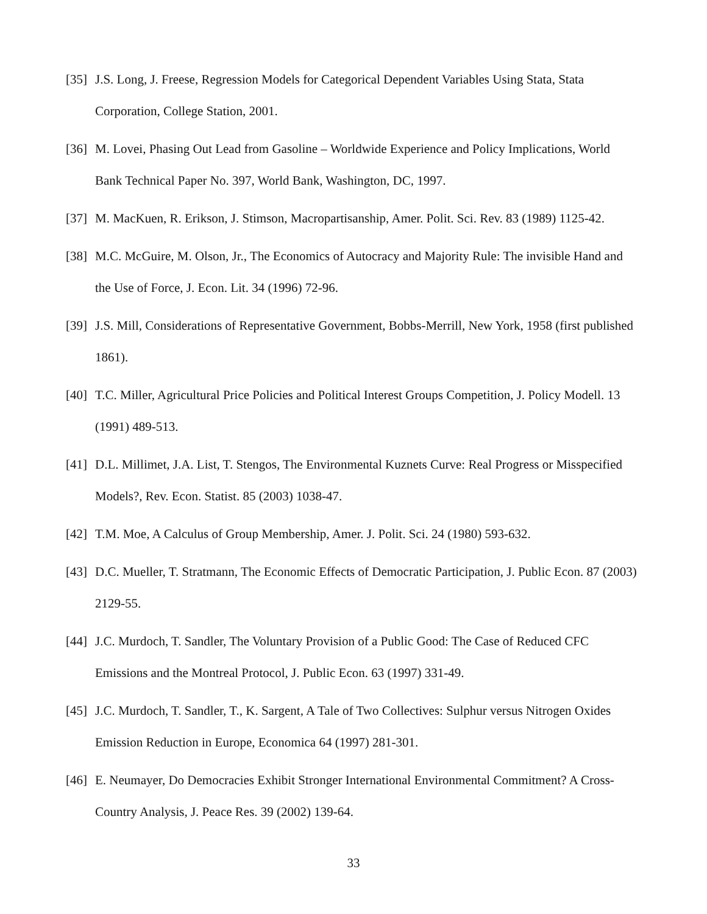[35] J.S. Long, J. Freese, Regression Models for Categorical Dependent Variables Using Stata, Stata Corporation, College Station, 2001.
[36] M. Lovei, Phasing Out Lead from Gasoline – Worldwide Experience and Policy Implications, World Bank Technical Paper No. 397, World Bank, Washington, DC, 1997.
[37] M. MacKuen, R. Erikson, J. Stimson, Macropartisanship, Amer. Polit. Sci. Rev. 83 (1989) 1125-42.
[38] M.C. McGuire, M. Olson, Jr., The Economics of Autocracy and Majority Rule: The invisible Hand and the Use of Force, J. Econ. Lit. 34 (1996) 72-96.
[39] J.S. Mill, Considerations of Representative Government, Bobbs-Merrill, New York, 1958 (first published 1861).
[40] T.C. Miller, Agricultural Price Policies and Political Interest Groups Competition, J. Policy Modell. 13 (1991) 489-513.
[41] D.L. Millimet, J.A. List, T. Stengos, The Environmental Kuznets Curve: Real Progress or Misspecified Models?, Rev. Econ. Statist. 85 (2003) 1038-47.
[42] T.M. Moe, A Calculus of Group Membership, Amer. J. Polit. Sci. 24 (1980) 593-632.
[43] D.C. Mueller, T. Stratmann, The Economic Effects of Democratic Participation, J. Public Econ. 87 (2003) 2129-55.
[44] J.C. Murdoch, T. Sandler, The Voluntary Provision of a Public Good: The Case of Reduced CFC Emissions and the Montreal Protocol, J. Public Econ. 63 (1997) 331-49.
[45] J.C. Murdoch, T. Sandler, T., K. Sargent, A Tale of Two Collectives: Sulphur versus Nitrogen Oxides Emission Reduction in Europe, Economica 64 (1997) 281-301.
[46] E. Neumayer, Do Democracies Exhibit Stronger International Environmental Commitment? A Cross-Country Analysis, J. Peace Res. 39 (2002) 139-64.
33